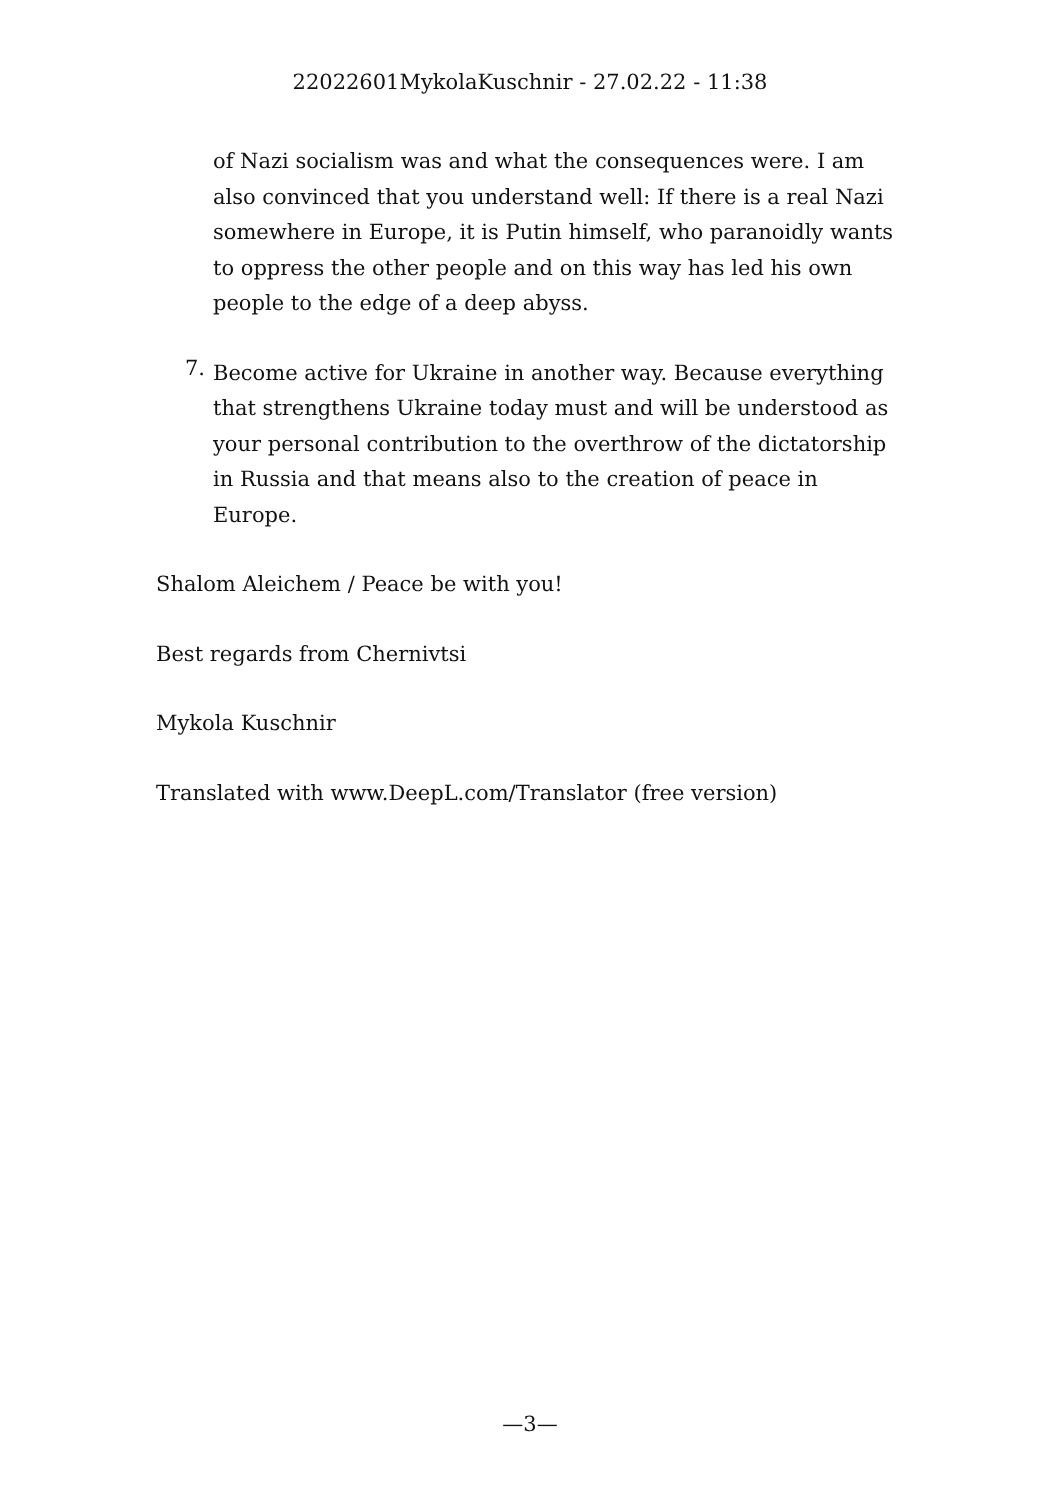22022601MykolaKuschnir - 27.02.22 - 11:38
of Nazi socialism was and what the consequences were. I am also convinced that you understand well: If there is a real Nazi somewhere in Europe, it is Putin himself, who paranoidly wants to oppress the other people and on this way has led his own people to the edge of a deep abyss.
7.
Become active for Ukraine in another way. Because everything that strengthens Ukraine today must and will be understood as your personal contribution to the overthrow of the dictatorship in Russia and that means also to the creation of peace in Europe.
Shalom Aleichem / Peace be with you!
Best regards from Chernivtsi
Mykola Kuschnir
Translated with www.DeepL.com/Translator (free version)
—3—